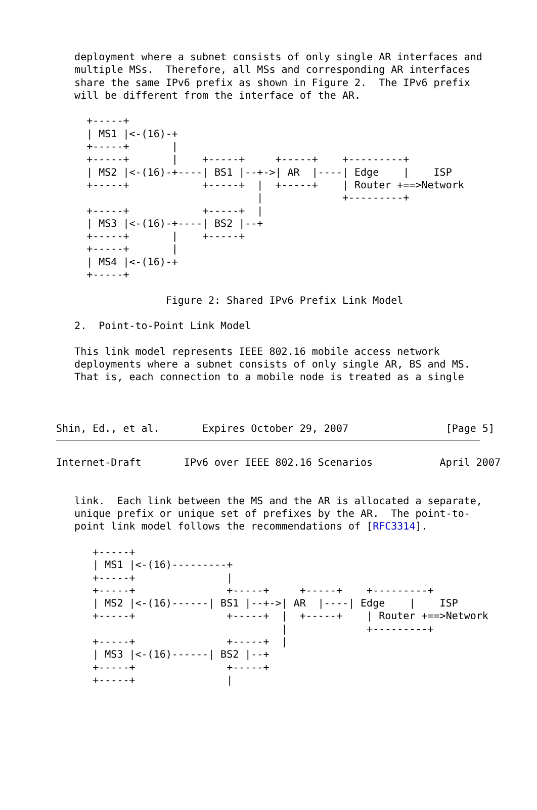deployment where a subnet consists of only single AR interfaces and
   multiple MSs.  Therefore, all MSs and corresponding AR interfaces
   share the same IPv6 prefix as shown in Figure 2.  The IPv6 prefix
   will be different from the interface of the AR.

     +-----+
     | MS1 |<-(16)-+
     +-----+       |
     +-----+       |    +-----+     +-----+    +---------+
     | MS2 |<-(16)-+----| BS1 |--+->| AR  |----| Edge    |    ISP
     +-----+            +-----+  |  +-----+    | Router +==>Network
                                 |             +---------+
     +-----+            +-----+  |
     | MS3 |<-(16)-+----| BS2 |--+
     +-----+       |    +-----+
     +-----+       |
     | MS4 |<-(16)-+
     +-----+

                  Figure 2: Shared IPv6 Prefix Link Model

   2.  Point-to-Point Link Model

   This link model represents IEEE 802.16 mobile access network
   deployments where a subnet consists of only single AR, BS and MS.
   That is, each connection to a mobile node is treated as a single



Shin, Ed., et al.       Expires October 29, 2007                [Page 5]
Internet-Draft       IPv6 over IEEE 802.16 Scenarios           April 2007


   link.  Each link between the MS and the AR is allocated a separate,
   unique prefix or unique set of prefixes by the AR.  The point-to-
   point link model follows the recommendations of [RFC3314].

      +-----+
      | MS1 |<-(16)---------+
      +-----+               |
      +-----+               +-----+     +-----+    +---------+
      | MS2 |<-(16)------| BS1 |--+->| AR  |----| Edge    |    ISP
      +-----+               +-----+  |  +-----+    | Router +==>Network
                                     |             +---------+
      +-----+               +-----+  |
      | MS3 |<-(16)------| BS2 |--+
      +-----+               +-----+
      +-----+               |